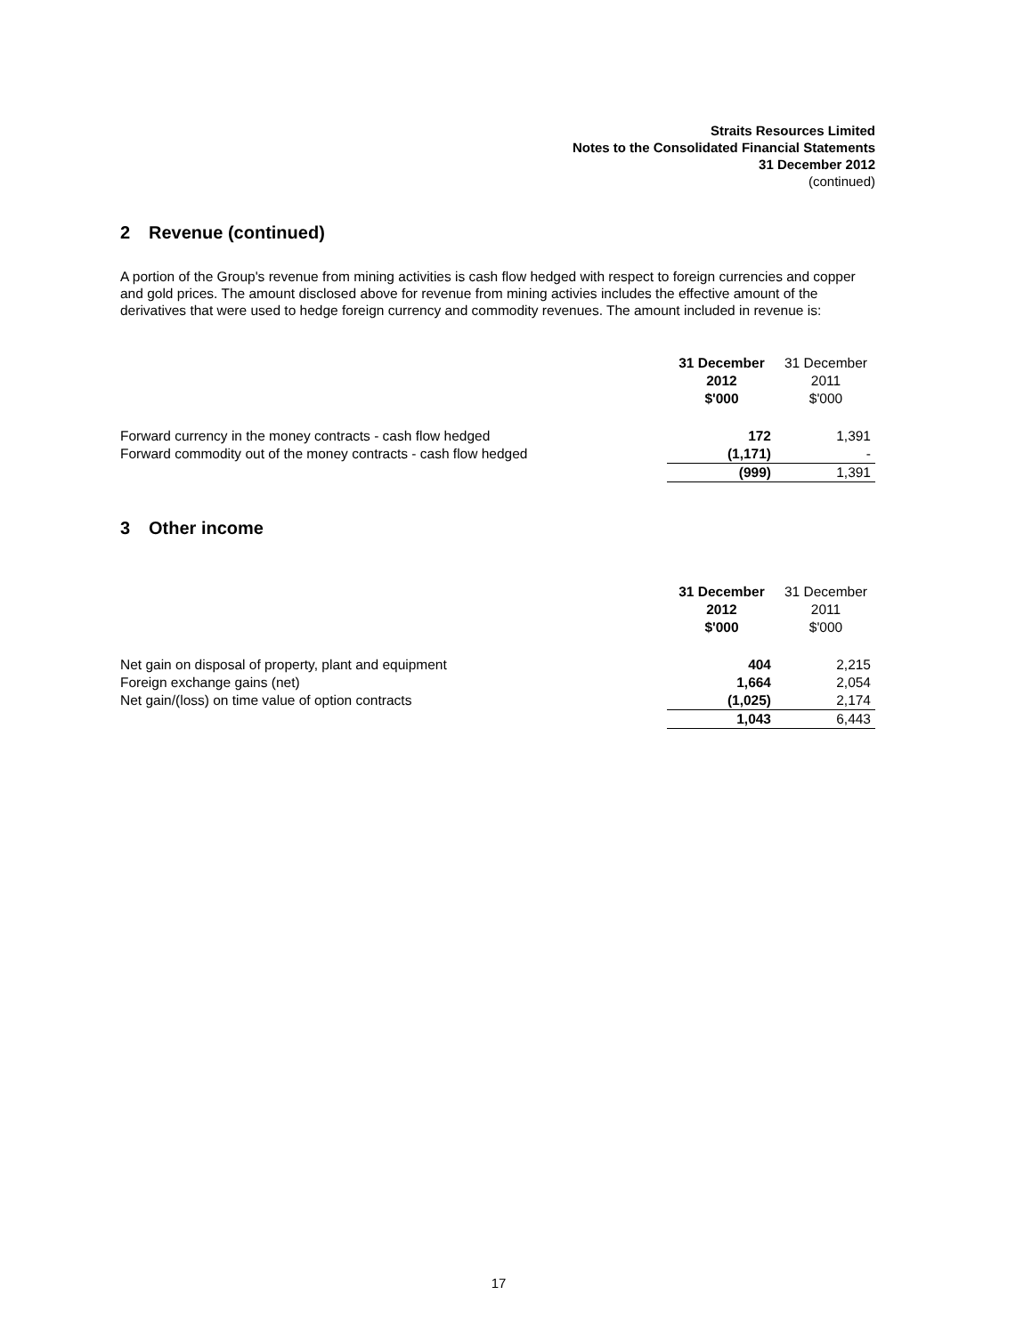Straits Resources Limited
Notes to the Consolidated Financial Statements
31 December 2012
(continued)
2 Revenue (continued)
A portion of the Group's revenue from mining activities is cash flow hedged with respect to foreign currencies and copper and gold prices. The amount disclosed above for revenue from mining activies includes the effective amount of the derivatives that were used to hedge foreign currency and commodity revenues. The amount included in revenue is:
| | 31 December 2012 $'000 | 31 December 2011 $'000 |
| Forward currency in the money contracts - cash flow hedged | 172 | 1,391 |
| Forward commodity out of the money contracts - cash flow hedged | (1,171) | - |
| | (999) | 1,391 |
3 Other income
| | 31 December 2012 $'000 | 31 December 2011 $'000 |
| Net gain on disposal of property, plant and equipment | 404 | 2,215 |
| Foreign exchange gains (net) | 1,664 | 2,054 |
| Net gain/(loss) on time value of option contracts | (1,025) | 2,174 |
| | 1,043 | 6,443 |
17